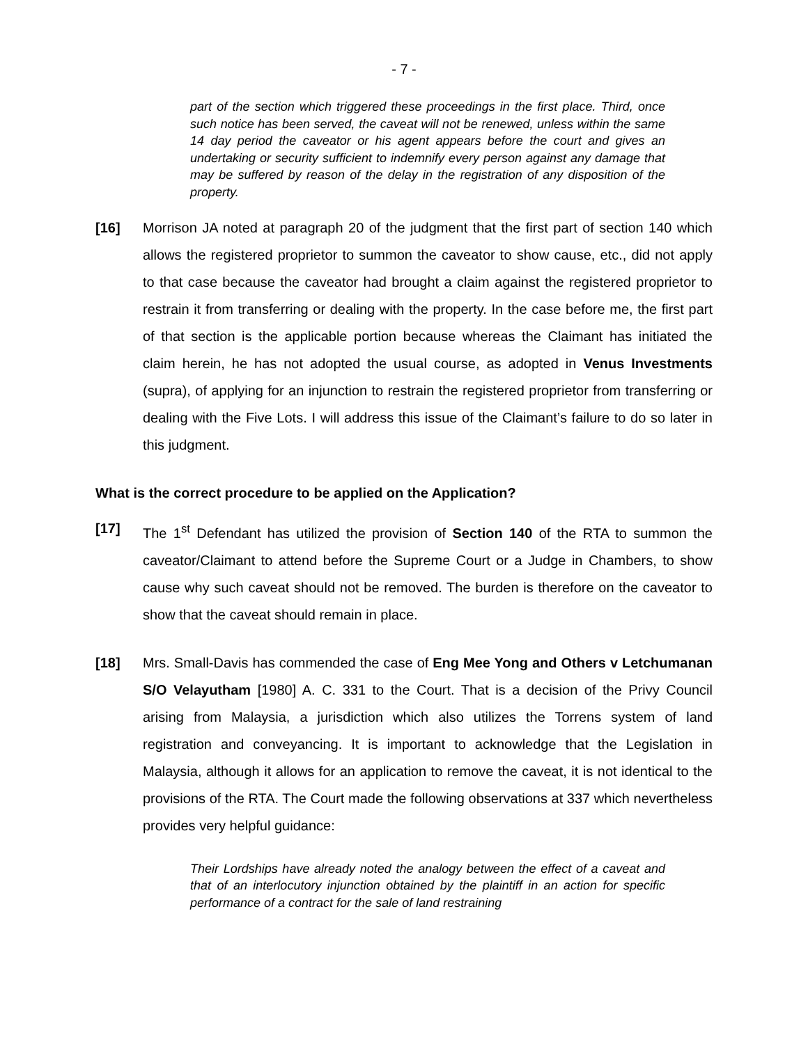- 7 -
part of the section which triggered these proceedings in the first place. Third, once such notice has been served, the caveat will not be renewed, unless within the same 14 day period the caveator or his agent appears before the court and gives an undertaking or security sufficient to indemnify every person against any damage that may be suffered by reason of the delay in the registration of any disposition of the property.
[16] Morrison JA noted at paragraph 20 of the judgment that the first part of section 140 which allows the registered proprietor to summon the caveator to show cause, etc., did not apply to that case because the caveator had brought a claim against the registered proprietor to restrain it from transferring or dealing with the property. In the case before me, the first part of that section is the applicable portion because whereas the Claimant has initiated the claim herein, he has not adopted the usual course, as adopted in Venus Investments (supra), of applying for an injunction to restrain the registered proprietor from transferring or dealing with the Five Lots. I will address this issue of the Claimant’s failure to do so later in this judgment.
What is the correct procedure to be applied on the Application?
[17] The 1<sup>st</sup> Defendant has utilized the provision of Section 140 of the RTA to summon the caveator/Claimant to attend before the Supreme Court or a Judge in Chambers, to show cause why such caveat should not be removed. The burden is therefore on the caveator to show that the caveat should remain in place.
[18] Mrs. Small-Davis has commended the case of Eng Mee Yong and Others v Letchumanan S/O Velayutham [1980] A. C. 331 to the Court. That is a decision of the Privy Council arising from Malaysia, a jurisdiction which also utilizes the Torrens system of land registration and conveyancing. It is important to acknowledge that the Legislation in Malaysia, although it allows for an application to remove the caveat, it is not identical to the provisions of the RTA. The Court made the following observations at 337 which nevertheless provides very helpful guidance:
Their Lordships have already noted the analogy between the effect of a caveat and that of an interlocutory injunction obtained by the plaintiff in an action for specific performance of a contract for the sale of land restraining